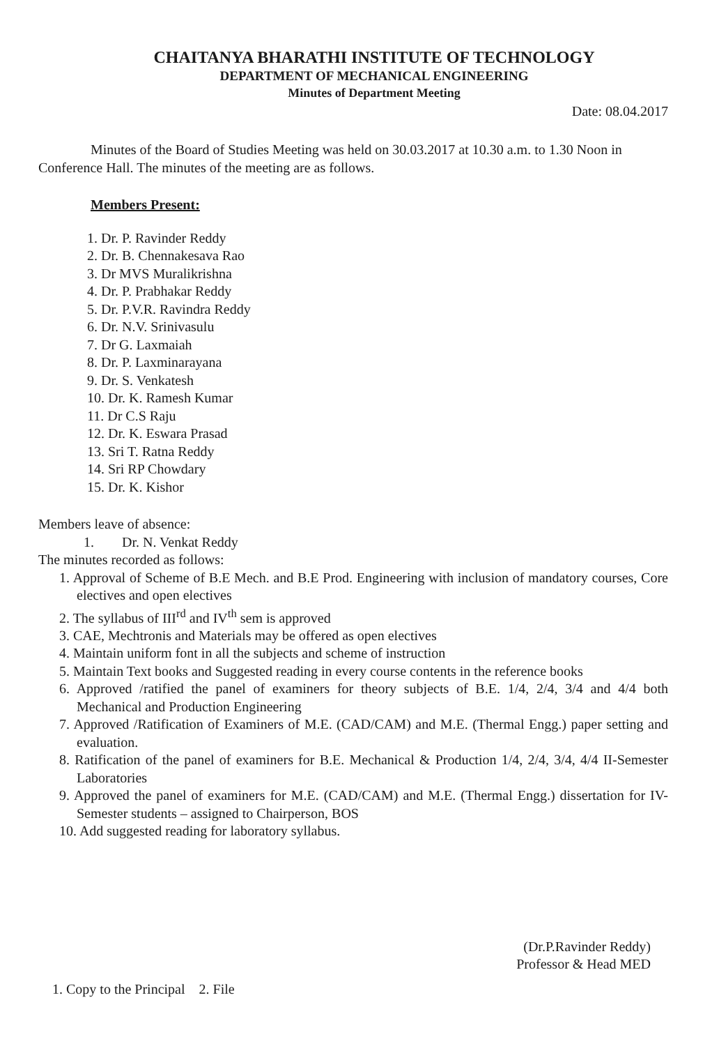CHAITANYA BHARATHI INSTITUTE OF TECHNOLOGY
DEPARTMENT OF MECHANICAL ENGINEERING
Minutes of Department Meeting
Date: 08.04.2017
Minutes of the Board of Studies Meeting was held on 30.03.2017 at 10.30 a.m. to 1.30 Noon in Conference Hall. The minutes of the meeting are as follows.
Members Present:
1. Dr. P. Ravinder Reddy
2. Dr. B. Chennakesava Rao
3. Dr MVS Muralikrishna
4. Dr. P. Prabhakar Reddy
5. Dr. P.V.R. Ravindra Reddy
6. Dr. N.V. Srinivasulu
7. Dr G. Laxmaiah
8. Dr. P. Laxminarayana
9. Dr. S. Venkatesh
10. Dr. K. Ramesh Kumar
11. Dr C.S Raju
12. Dr. K. Eswara Prasad
13. Sri T. Ratna Reddy
14. Sri RP Chowdary
15. Dr. K. Kishor
Members leave of absence:
1. Dr. N. Venkat Reddy
The minutes recorded as follows:
1. Approval of Scheme of B.E Mech. and B.E Prod. Engineering with inclusion of mandatory courses, Core electives and open electives
2. The syllabus of III<sup>rd</sup> and IV<sup>th</sup> sem is approved
3. CAE, Mechtronis and Materials may be offered as open electives
4. Maintain uniform font in all the subjects and scheme of instruction
5. Maintain Text books and Suggested reading in every course contents in the reference books
6. Approved /ratified the panel of examiners for theory subjects of B.E. 1/4, 2/4, 3/4 and 4/4 both Mechanical and Production Engineering
7. Approved /Ratification of Examiners of M.E. (CAD/CAM) and M.E. (Thermal Engg.) paper setting and evaluation.
8. Ratification of the panel of examiners for B.E. Mechanical & Production 1/4, 2/4, 3/4, 4/4 II-Semester Laboratories
9. Approved the panel of examiners for M.E. (CAD/CAM) and M.E. (Thermal Engg.) dissertation for IV-Semester students – assigned to Chairperson, BOS
10. Add suggested reading for laboratory syllabus.
(Dr.P.Ravinder Reddy)
Professor & Head MED
1. Copy to the Principal 2. File